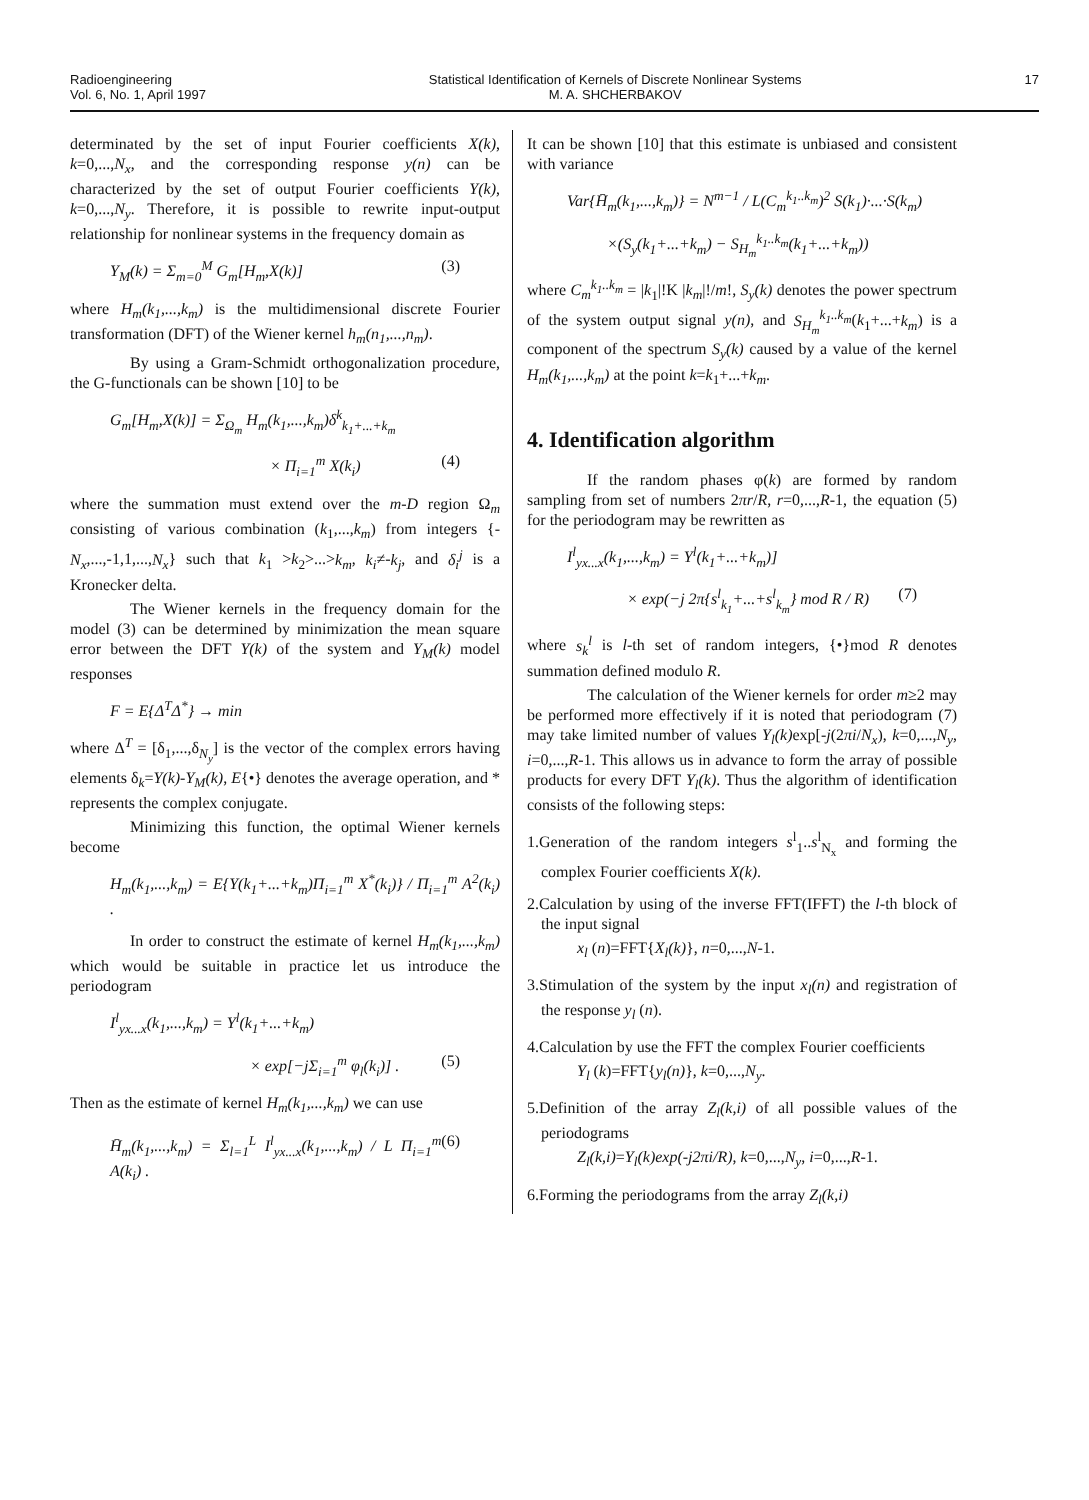Radioengineering
Vol. 6, No. 1, April 1997
Statistical Identification of Kernels of Discrete Nonlinear Systems
M. A. SHCHERBAKOV
17
determinated by the set of input Fourier coefficients X(k), k=0,...,N<sub>x</sub>, and the corresponding response y(n) can be characterized by the set of output Fourier coefficients Y(k), k=0,...,N<sub>y</sub>. Therefore, it is possible to rewrite input-output relationship for nonlinear systems in the frequency domain as
Y<sub>M</sub>(k) = Σ<sub>m=0</sub><sup>M</sup> G<sub>m</sub>[H<sub>m</sub>,X(k)] (3)
where H<sub>m</sub>(k<sub>1</sub>,...,k<sub>m</sub>) is the multidimensional discrete Fourier transformation (DFT) of the Wiener kernel h<sub>m</sub>(n<sub>1</sub>,...,n<sub>m</sub>).
By using a Gram-Schmidt orthogonalization procedure, the G-functionals can be shown [10] to be
G<sub>m</sub>[H<sub>m</sub>,X(k)] = Σ<sub>Ω<sub>m</sub></sub> H<sub>m</sub>(k<sub>1</sub>,...,k<sub>m</sub>)δ<sup>k</sup><sub>k<sub>1</sub>+...+k<sub>m</sub></sub>
× Π<sub>i=1</sub><sup>m</sup> X(k<sub>i</sub>) (4)
where the summation must extend over the m-D region Ω<sub>m</sub> consisting of various combination (k<sub>1</sub>,...,k<sub>m</sub>) from integers {-N<sub>x</sub>,...,-1,1,...,N<sub>x</sub>} such that k<sub>1</sub> >k<sub>2</sub>>...>k<sub>m</sub>, k<sub>i</sub>≠-k<sub>j</sub>, and δ<sub>i</sub><sup>j</sup> is a Kronecker delta.
The Wiener kernels in the frequency domain for the model (3) can be determined by minimization the mean square error between the DFT Y(k) of the system and Y<sub>M</sub>(k) model responses
F = E{Δ<sup>T</sup>Δ<sup>*</sup>} → min
where Δ<sup>T</sup> = [δ<sub>1</sub>,...,δ<sub>N<sub>y</sub></sub>] is the vector of the complex errors having elements δ<sub>k</sub>=Y(k)-Y<sub>M</sub>(k), E{•} denotes the average operation, and * represents the complex conjugate.
Minimizing this function, the optimal Wiener kernels become
H<sub>m</sub>(k<sub>1</sub>,...,k<sub>m</sub>) = E{Y(k<sub>1</sub>+...+k<sub>m</sub>)Π<sub>i=1</sub><sup>m</sup> X<sup>*</sup>(k<sub>i</sub>)} / Π<sub>i=1</sub><sup>m</sup> A<sup>2</sup>(k<sub>i</sub>) .
In order to construct the estimate of kernel H<sub>m</sub>(k<sub>1</sub>,...,k<sub>m</sub>) which would be suitable in practice let us introduce the periodogram
I<sup>l</sup><sub>yx...x</sub>(k<sub>1</sub>,...,k<sub>m</sub>) = Y<sup>l</sup>(k<sub>1</sub>+...+k<sub>m</sub>)
× exp[−jΣ<sub>i=1</sub><sup>m</sup> φ<sub>l</sub>(k<sub>i</sub>)] . (5)
Then as the estimate of kernel H<sub>m</sub>(k<sub>1</sub>,...,k<sub>m</sub>) we can use
H̄<sub>m</sub>(k<sub>1</sub>,...,k<sub>m</sub>) = Σ<sub>l=1</sub><sup>L</sup> I<sup>l</sup><sub>yx...x</sub>(k<sub>1</sub>,...,k<sub>m</sub>) / L Π<sub>i=1</sub><sup>m</sup> A(k<sub>i</sub>) . (6)
It can be shown [10] that this estimate is unbiased and consistent with variance
Var{H̄<sub>m</sub>(k<sub>1</sub>,...,k<sub>m</sub>)} = N<sup>m−1</sup> / L(C<sub>m</sub><sup>k<sub>1</sub>..k<sub>m</sub></sup>)<sup>2</sup> S(k<sub>1</sub>)·...·S(k<sub>m</sub>)
×(S<sub>y</sub>(k<sub>1</sub>+...+k<sub>m</sub>) − S<sub>H<sub>m</sub></sub><sup>k<sub>1</sub>..k<sub>m</sub></sup>(k<sub>1</sub>+...+k<sub>m</sub>))
where C<sub>m</sub><sup>k<sub>1</sub>..k<sub>m</sub></sup> = |k<sub>1</sub>|!K |k<sub>m</sub>|!/m!, S<sub>y</sub>(k) denotes the power spectrum of the system output signal y(n), and S<sub>H<sub>m</sub></sub><sup>k<sub>1</sub>..k<sub>m</sub></sup>(k<sub>1</sub>+...+k<sub>m</sub>) is a component of the spectrum S<sub>y</sub>(k) caused by a value of the kernel H<sub>m</sub>(k<sub>1</sub>,...,k<sub>m</sub>) at the point k=k<sub>1</sub>+...+k<sub>m</sub>.
4. Identification algorithm
If the random phases φ(k) are formed by random sampling from set of numbers 2πr/R, r=0,...,R-1, the equation (5) for the periodogram may be rewritten as
I<sup>l</sup><sub>yx...x</sub>(k<sub>1</sub>,...,k<sub>m</sub>) = Y<sup>l</sup>(k<sub>1</sub>+...+k<sub>m</sub>)]
× exp(−j 2π{s<sup>l</sup><sub>k<sub>1</sub></sub>+...+s<sup>l</sup><sub>k<sub>m</sub></sub>} mod R / R) (7)
where s<sub>k</sub><sup>l</sup> is l-th set of random integers, {•}mod R denotes summation defined modulo R.
The calculation of the Wiener kernels for order m≥2 may be performed more effectively if it is noted that periodogram (7) may take limited number of values Y<sub>l</sub>(k) exp[-j(2πi/N<sub>x</sub>), k=0,...,N<sub>y</sub>, i=0,...,R-1. This allows us in advance to form the array of possible products for every DFT Y<sub>l</sub>(k). Thus the algorithm of identification consists of the following steps:
1.Generation of the random integers s<sup>l</sup><sub>1</sub>..s<sup>l</sup><sub>N<sub>x</sub></sub> and forming the complex Fourier coefficients X(k).
2.Calculation by using of the inverse FFT(IFFT) the l-th block of the input signal
x<sub>l</sub> (n)=FFT{X<sub>l</sub>(k)}, n=0,...,N-1.
3.Stimulation of the system by the input x<sub>l</sub>(n) and registration of the response y<sub>l</sub> (n).
4.Calculation by use the FFT the complex Fourier coefficients
Y<sub>l</sub> (k)=FFT{y<sub>l</sub>(n)}, k=0,...,N<sub>y</sub>.
5.Definition of the array Z<sub>l</sub>(k,i) of all possible values of the periodograms
Z<sub>l</sub>(k,i)=Y<sub>l</sub>(k)exp(-j2πi/R), k=0,...,N<sub>y</sub>, i=0,...,R-1.
6.Forming the periodograms from the array Z<sub>l</sub>(k,i)